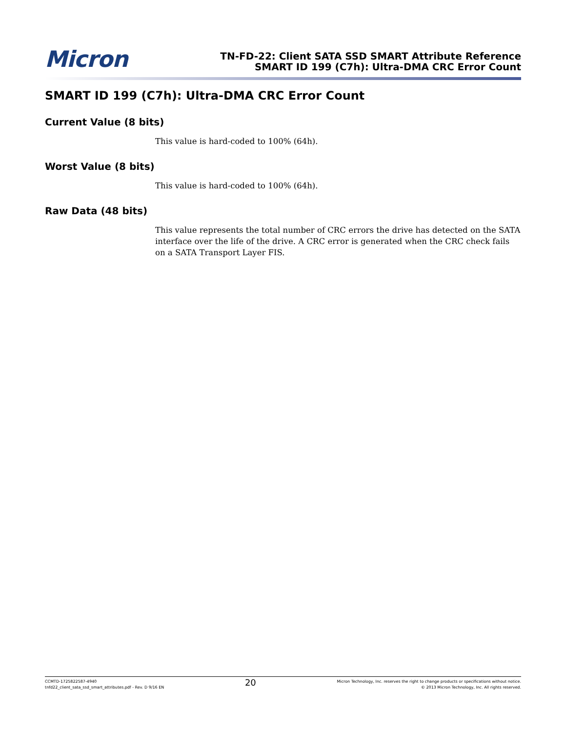Micron
TN-FD-22: Client SATA SSD SMART Attribute Reference
SMART ID 199 (C7h): Ultra-DMA CRC Error Count
SMART ID 199 (C7h): Ultra-DMA CRC Error Count
Current Value (8 bits)
This value is hard-coded to 100% (64h).
Worst Value (8 bits)
This value is hard-coded to 100% (64h).
Raw Data (48 bits)
This value represents the total number of CRC errors the drive has detected on the SATA interface over the life of the drive. A CRC error is generated when the CRC check fails on a SATA Transport Layer FIS.
CCMTD-1725822587-4940
tnfd22_client_sata_ssd_smart_attributes.pdf - Rev. D 9/16 EN
20
Micron Technology, Inc. reserves the right to change products or specifications without notice.
© 2013 Micron Technology, Inc. All rights reserved.